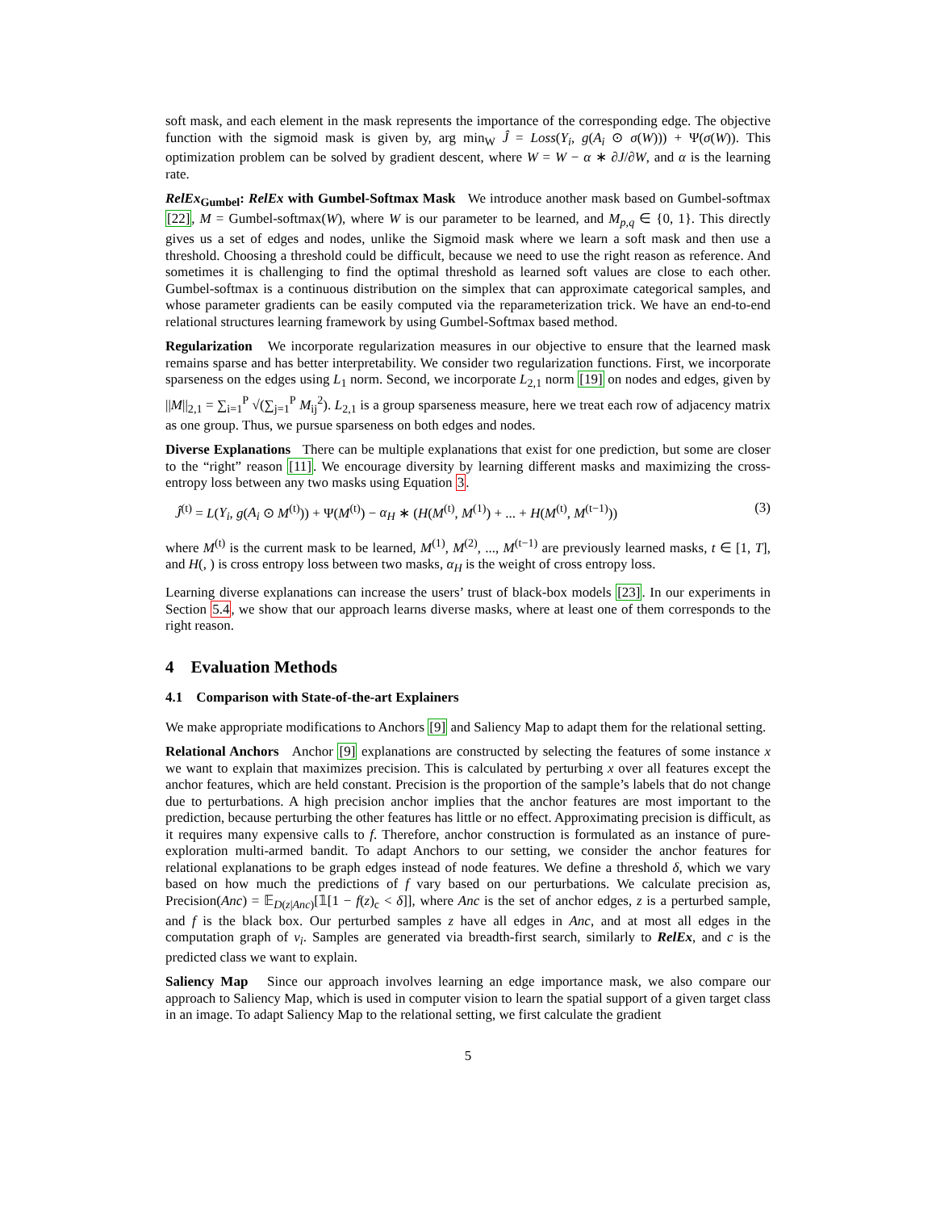soft mask, and each element in the mask represents the importance of the corresponding edge. The objective function with the sigmoid mask is given by, arg min<sub>W</sub> Ĵ = Loss(Y<sub>i</sub>, g(A<sub>i</sub> ⊙ σ(W))) + Ψ(σ(W)). This optimization problem can be solved by gradient descent, where W = W − α ∗ ∂J/∂W, and α is the learning rate.
RelEx<sub>Gumbel</sub>: RelEx with Gumbel-Softmax Mask We introduce another mask based on Gumbel-softmax [22], M = Gumbel-softmax(W), where W is our parameter to be learned, and M<sub>p,q</sub> ∈ {0, 1}. This directly gives us a set of edges and nodes, unlike the Sigmoid mask where we learn a soft mask and then use a threshold. Choosing a threshold could be difficult, because we need to use the right reason as reference. And sometimes it is challenging to find the optimal threshold as learned soft values are close to each other. Gumbel-softmax is a continuous distribution on the simplex that can approximate categorical samples, and whose parameter gradients can be easily computed via the reparameterization trick. We have an end-to-end relational structures learning framework by using Gumbel-Softmax based method.
Regularization We incorporate regularization measures in our objective to ensure that the learned mask remains sparse and has better interpretability. We consider two regularization functions. First, we incorporate sparseness on the edges using L<sub>1</sub> norm. Second, we incorporate L<sub>2,1</sub> norm [19] on nodes and edges, given by ||M||<sub>2,1</sub> = ∑<sub>i=1</sub><sup>P</sup> √(∑<sub>j=1</sub><sup>P</sup> M<sub>ij</sub><sup>2</sup>). L<sub>2,1</sub> is a group sparseness measure, here we treat each row of adjacency matrix as one group. Thus, we pursue sparseness on both edges and nodes.
Diverse Explanations There can be multiple explanations that exist for one prediction, but some are closer to the “right” reason [11]. We encourage diversity by learning different masks and maximizing the cross-entropy loss between any two masks using Equation 3.
Ĵ<sup>(t)</sup> = L(Y<sub>i</sub>, g(A<sub>i</sub> ⊙ M<sup>(t)</sup>)) + Ψ(M<sup>(t)</sup>) − α<sub>H</sub> ∗ (H(M<sup>(t)</sup>, M<sup>(1)</sup>) + ... + H(M<sup>(t)</sup>, M<sup>(t−1)</sup>)) (3)
where M<sup>(t)</sup> is the current mask to be learned, M<sup>(1)</sup>, M<sup>(2)</sup>, ..., M<sup>(t−1)</sup> are previously learned masks, t ∈ [1, T], and H(, ) is cross entropy loss between two masks, α<sub>H</sub> is the weight of cross entropy loss.
Learning diverse explanations can increase the users’ trust of black-box models [23]. In our experiments in Section 5.4, we show that our approach learns diverse masks, where at least one of them corresponds to the right reason.
4 Evaluation Methods
4.1 Comparison with State-of-the-art Explainers
We make appropriate modifications to Anchors [9] and Saliency Map to adapt them for the relational setting.
Relational Anchors Anchor [9] explanations are constructed by selecting the features of some instance x we want to explain that maximizes precision. This is calculated by perturbing x over all features except the anchor features, which are held constant. Precision is the proportion of the sample’s labels that do not change due to perturbations. A high precision anchor implies that the anchor features are most important to the prediction, because perturbing the other features has little or no effect. Approximating precision is difficult, as it requires many expensive calls to f. Therefore, anchor construction is formulated as an instance of pure-exploration multi-armed bandit. To adapt Anchors to our setting, we consider the anchor features for relational explanations to be graph edges instead of node features. We define a threshold δ, which we vary based on how much the predictions of f vary based on our perturbations. We calculate precision as, Precision(Anc) = 𝔼<sub>D(z|Anc)</sub>[𝟙[1 − f(z)<sub>c</sub> < δ]], where Anc is the set of anchor edges, z is a perturbed sample, and f is the black box. Our perturbed samples z have all edges in Anc, and at most all edges in the computation graph of v<sub>i</sub>. Samples are generated via breadth-first search, similarly to RelEx, and c is the predicted class we want to explain.
Saliency Map Since our approach involves learning an edge importance mask, we also compare our approach to Saliency Map, which is used in computer vision to learn the spatial support of a given target class in an image. To adapt Saliency Map to the relational setting, we first calculate the gradient
5